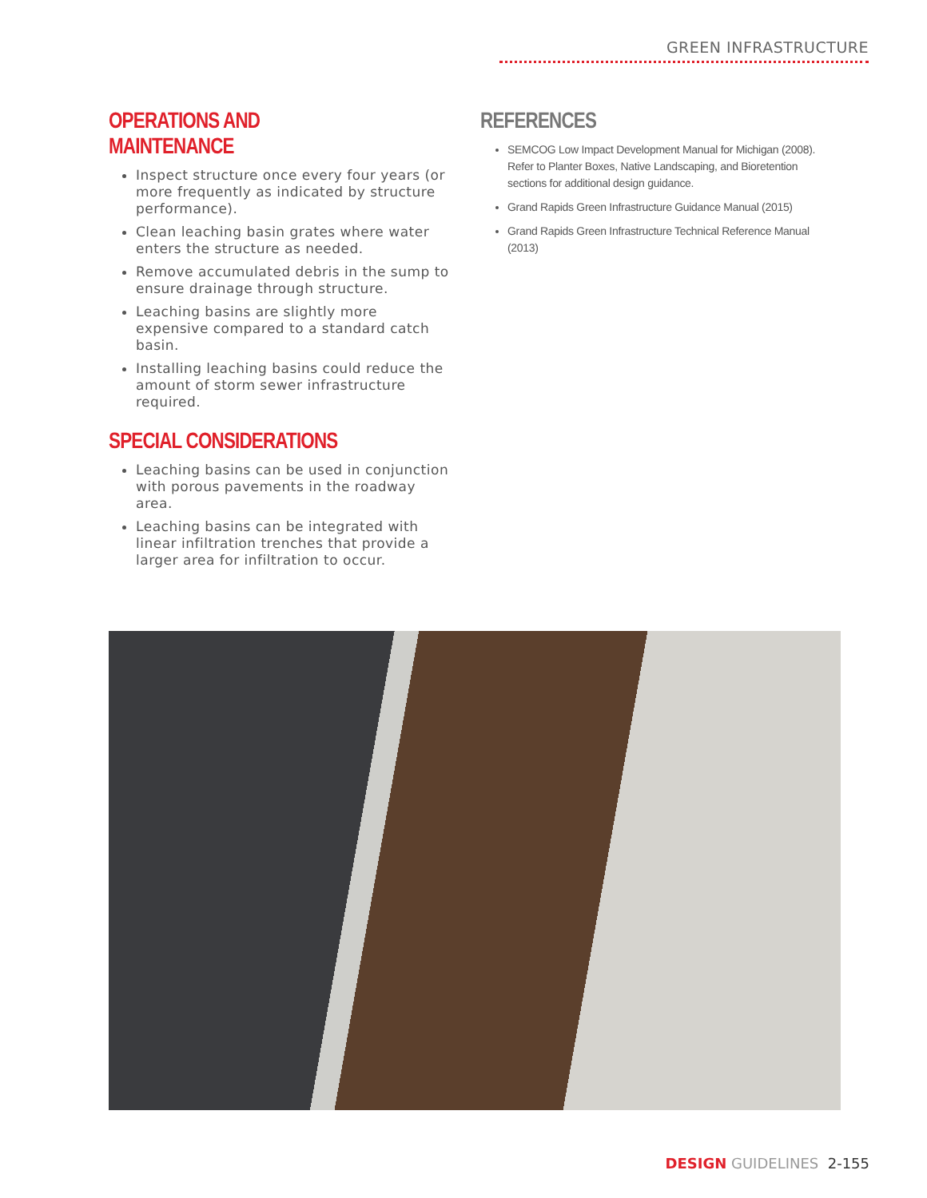GREEN INFRASTRUCTURE
OPERATIONS AND MAINTENANCE
Inspect structure once every four years (or more frequently as indicated by structure performance).
Clean leaching basin grates where water enters the structure as needed.
Remove accumulated debris in the sump to ensure drainage through structure.
Leaching basins are slightly more expensive compared to a standard catch basin.
Installing leaching basins could reduce the amount of storm sewer infrastructure required.
SPECIAL CONSIDERATIONS
Leaching basins can be used in conjunction with porous pavements in the roadway area.
Leaching basins can be integrated with linear infiltration trenches that provide a larger area for infiltration to occur.
REFERENCES
SEMCOG Low Impact Development Manual for Michigan (2008). Refer to Planter Boxes, Native Landscaping, and Bioretention sections for additional design guidance.
Grand Rapids Green Infrastructure Guidance Manual (2015)
Grand Rapids Green Infrastructure Technical Reference Manual (2013)
DESIGN GUIDELINES 2-155